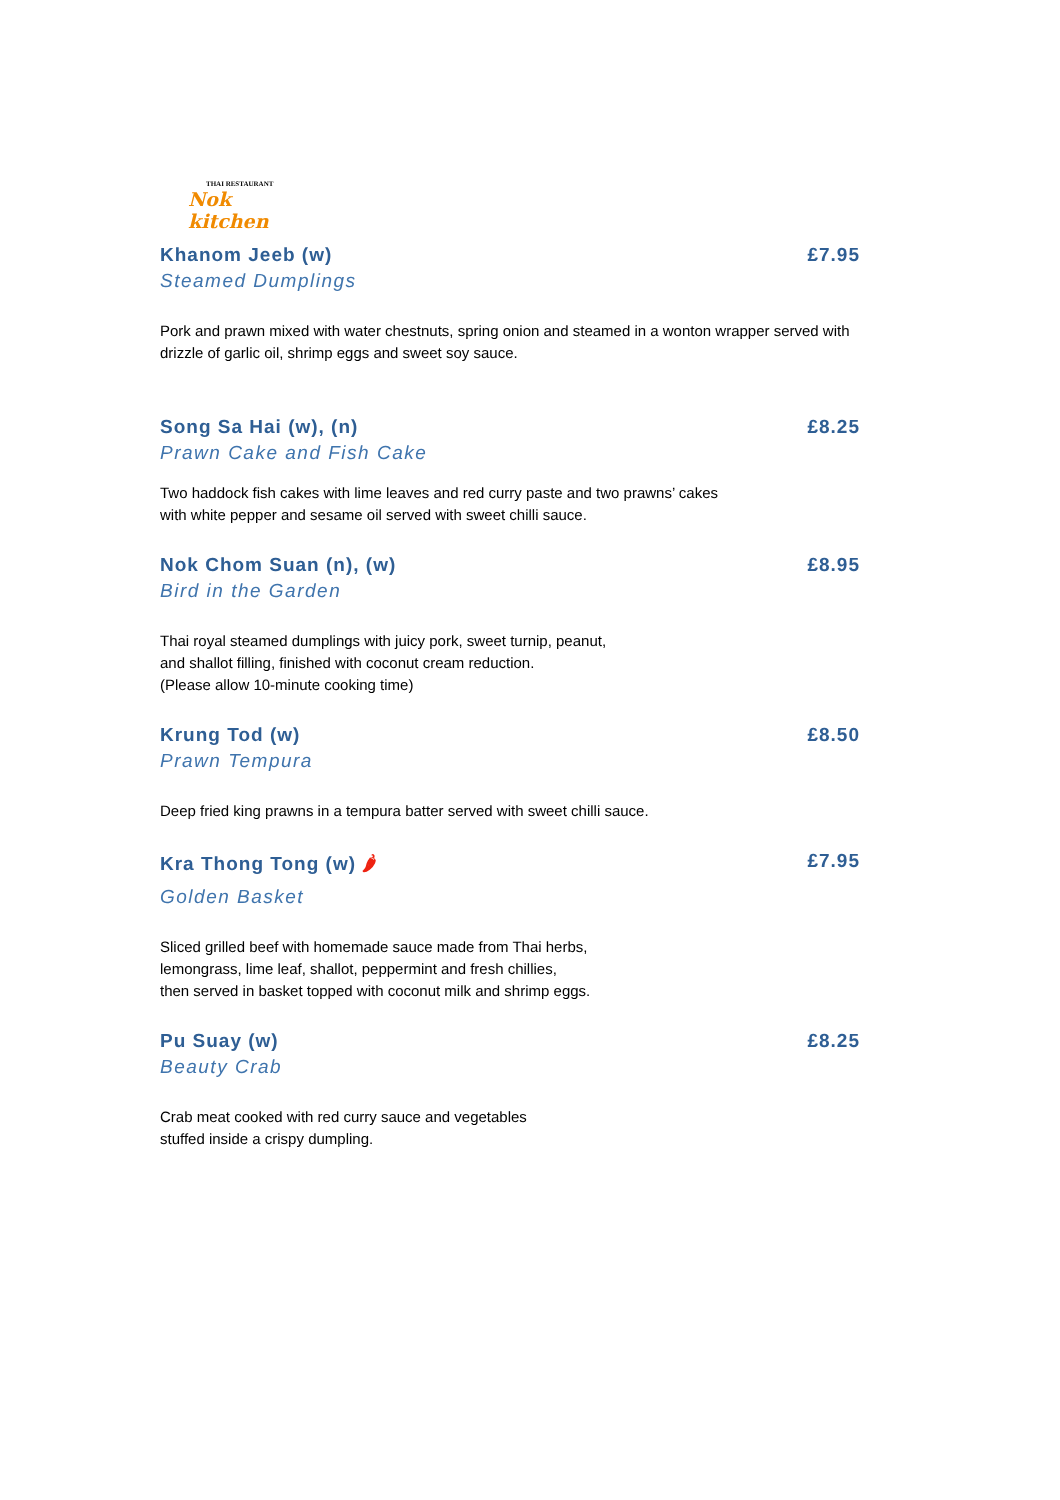THAI RESTAURANT
Nok kitchen
Khanom Jeeb (w) £7.95
Steamed Dumplings
Pork and prawn mixed with water chestnuts, spring onion and steamed in a wonton wrapper served with drizzle of garlic oil, shrimp eggs and sweet soy sauce.
Song Sa Hai (w), (n) £8.25
Prawn Cake and Fish Cake
Two haddock fish cakes with lime leaves and red curry paste and two prawns’ cakes
with white pepper and sesame oil served with sweet chilli sauce.
Nok Chom Suan (n), (w) £8.95
Bird in the Garden
Thai royal steamed dumplings with juicy pork, sweet turnip, peanut,
and shallot filling, finished with coconut cream reduction.
(Please allow 10-minute cooking time)
Krung Tod (w) £8.50
Prawn Tempura
Deep fried king prawns in a tempura batter served with sweet chilli sauce.
Kra Thong Tong (w) 🌶 £7.95
Golden Basket
Sliced grilled beef with homemade sauce made from Thai herbs,
lemongrass, lime leaf, shallot, peppermint and fresh chillies,
then served in basket topped with coconut milk and shrimp eggs.
Pu Suay (w) £8.25
Beauty Crab
Crab meat cooked with red curry sauce and vegetables
stuffed inside a crispy dumpling.